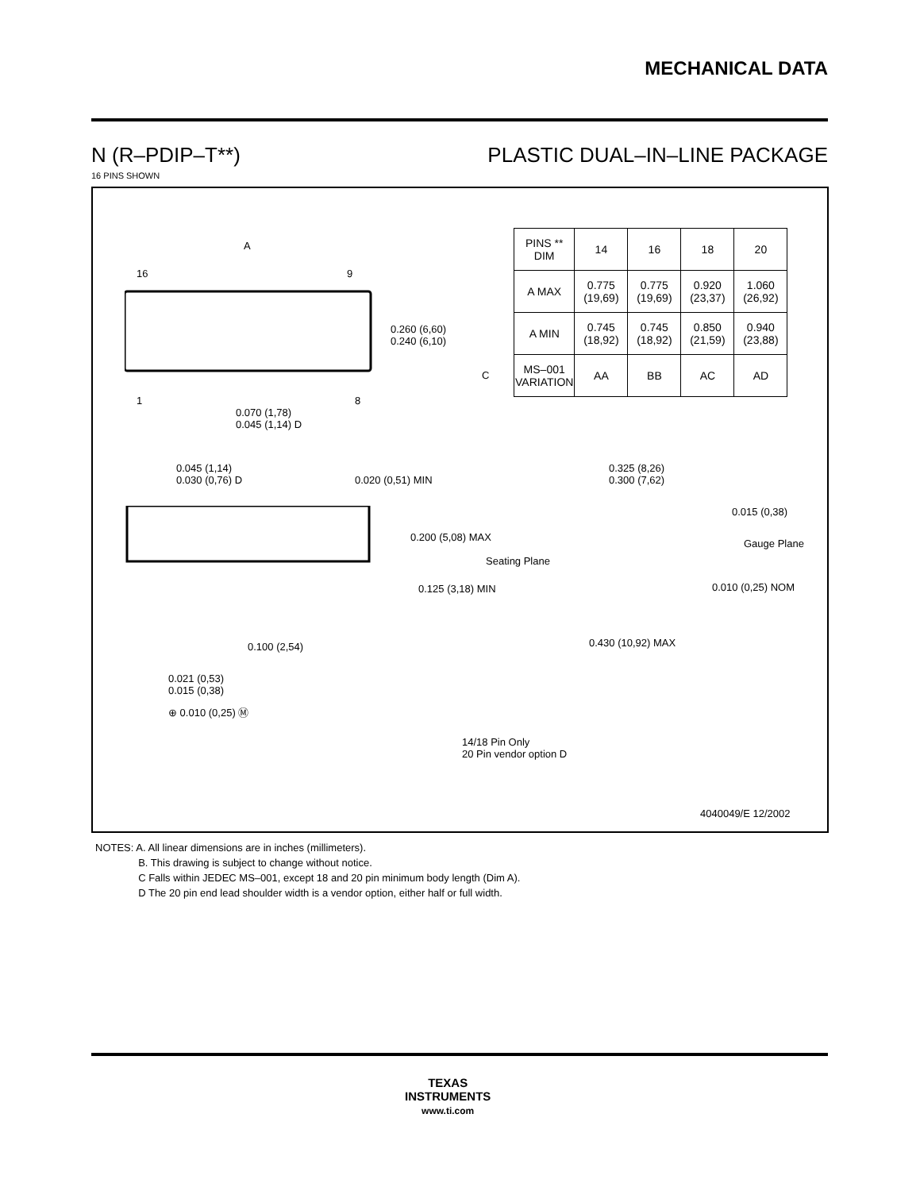MECHANICAL DATA
N (R–PDIP–T**) PLASTIC DUAL–IN–LINE PACKAGE
16 PINS SHOWN
A
16 9
1 8
0.260 (6,60)
0.240 (6,10)
0.070 (1,78)
0.045 (1,14) D
| PINS ** DIM | 14 | 16 | 18 | 20 |
| --- | --- | --- | --- | --- |
| A MAX | 0.775 (19,69) | 0.775 (19,69) | 0.920 (23,37) | 1.060 (26,92) |
| A MIN | 0.745 (18,92) | 0.745 (18,92) | 0.850 (21,59) | 0.940 (23,88) |
| MS–001 VARIATION | AA | BB | AC | AD |
C
0.045 (1,14)
0.030 (0,76) D
0.020 (0,51) MIN
0.200 (5,08) MAX
Seating Plane
0.125 (3,18) MIN
0.100 (2,54)
0.021 (0,53)
0.015 (0,38)
⊕ 0.010 (0,25) Ⓜ
14/18 Pin Only
20 Pin vendor option D
0.325 (8,26)
0.300 (7,62)
0.015 (0,38)
Gauge Plane
0.010 (0,25) NOM
0.430 (10,92) MAX
4040049/E 12/2002
NOTES: A. All linear dimensions are in inches (millimeters).
B. This drawing is subject to change without notice.
C Falls within JEDEC MS–001, except 18 and 20 pin minimum body length (Dim A).
D The 20 pin end lead shoulder width is a vendor option, either half or full width.
TEXAS
INSTRUMENTS
www.ti.com